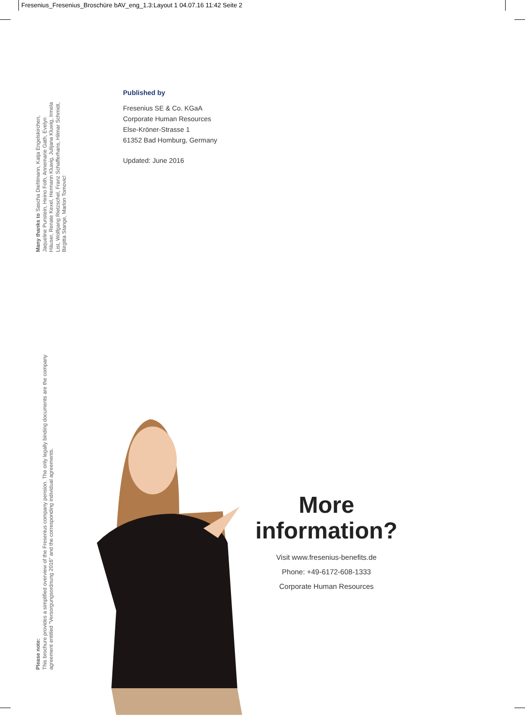Fresenius_Fresenius_Broschüre bAV_eng_1.3:Layout 1 04.07.16 11:42 Seite 2
Many thanks to Sascha Diehlmann, Katja Engelskirchen, Jaqueline Punstein, Heino Foth, Annemarie Gath, Evelyn Häuser, Renate Kexel, Hermann Kluwig, Julijana Kluwig, Irmela List, Wolfgang Rietzschel, Franz Schafferhans, Hilmar Schmidt, Birgitta Stange, Marlon Tomovic!
Please note:
This brochure provides a simplified overview of the Fresenius company pension. The only legally binding documents are the company agreement entitled "Versorgungsordnung 2016" and the corresponding individual agreements.
Published by
Fresenius SE & Co. KGaA
Corporate Human Resources
Else-Kröner-Strasse 1
61352 Bad Homburg, Germany
Updated: June 2016
More
information?
Visit www.fresenius-benefits.de
Phone: +49-6172-608-1333
Corporate Human Resources